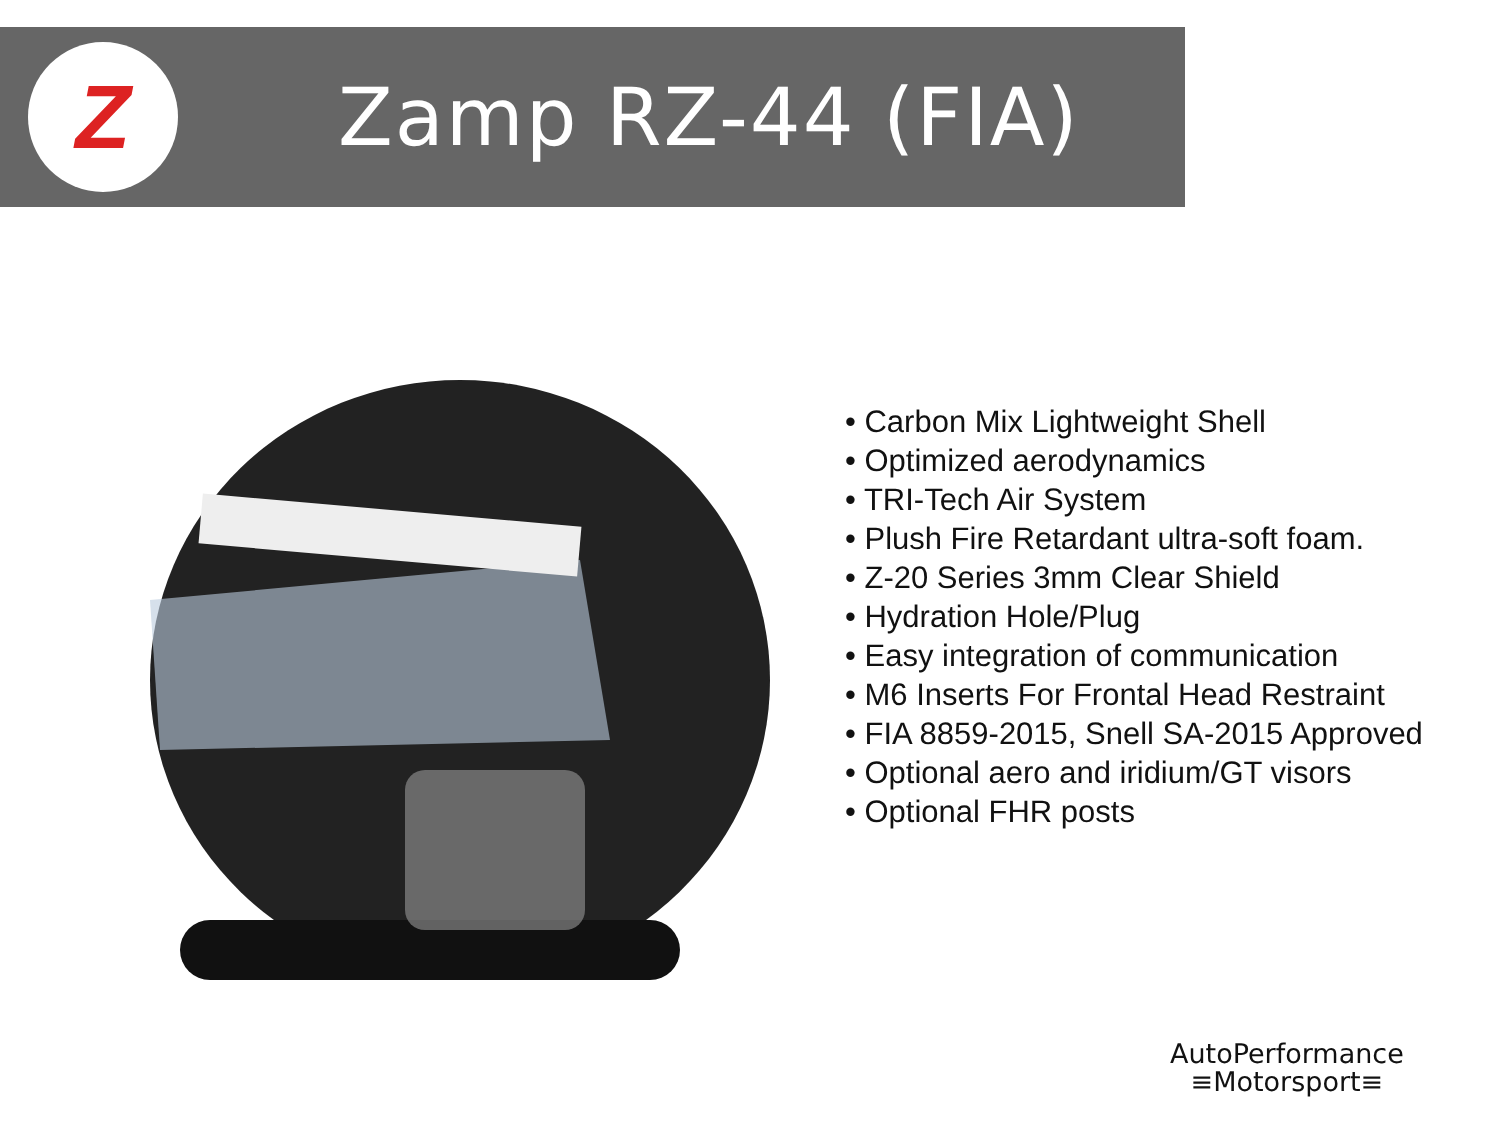Z
Zamp RZ-44 (FIA)
• Carbon Mix Lightweight Shell
• Optimized aerodynamics
• TRI-Tech Air System
• Plush Fire Retardant ultra-soft foam.
• Z-20 Series 3mm Clear Shield
• Hydration Hole/Plug
• Easy integration of communication
• M6 Inserts For Frontal Head Restraint
• FIA 8859-2015, Snell SA-2015 Approved
• Optional aero and iridium/GT visors
• Optional FHR posts
AutoPerformance
≡Motorsport≡